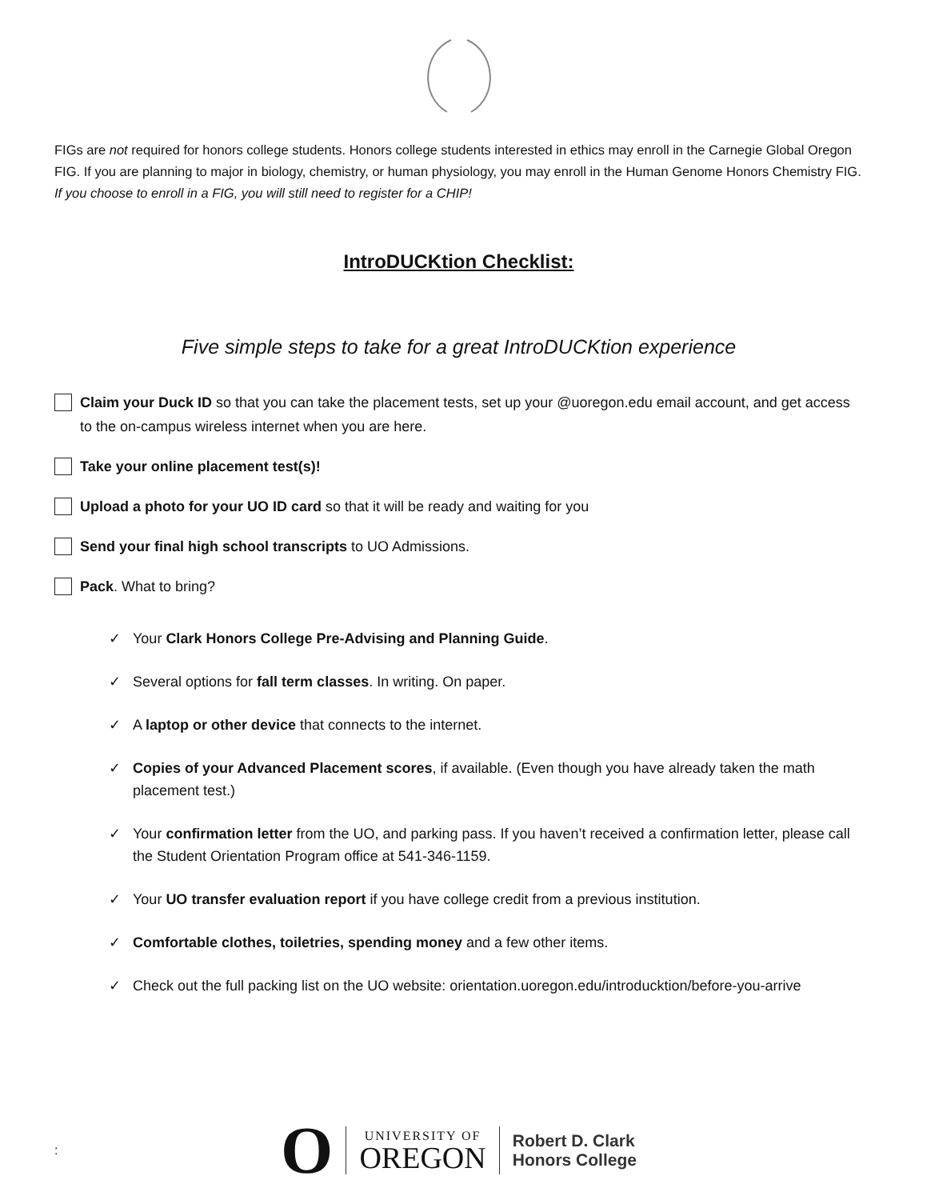FIGs are not required for honors college students. Honors college students interested in ethics may enroll in the Carnegie Global Oregon FIG. If you are planning to major in biology, chemistry, or human physiology, you may enroll in the Human Genome Honors Chemistry FIG. If you choose to enroll in a FIG, you will still need to register for a CHIP!
IntroDUCKtion Checklist:
Five simple steps to take for a great IntroDUCKtion experience
Claim your Duck ID so that you can take the placement tests, set up your @uoregon.edu email account, and get access to the on-campus wireless internet when you are here.
Take your online placement test(s)!
Upload a photo for your UO ID card so that it will be ready and waiting for you
Send your final high school transcripts to UO Admissions.
Pack. What to bring?
✓ Your Clark Honors College Pre-Advising and Planning Guide.
✓ Several options for fall term classes. In writing. On paper.
✓ A laptop or other device that connects to the internet.
✓ Copies of your Advanced Placement scores, if available. (Even though you have already taken the math placement test.)
✓ Your confirmation letter from the UO, and parking pass. If you haven’t received a confirmation letter, please call the Student Orientation Program office at 541-346-1159.
✓ Your UO transfer evaluation report if you have college credit from a previous institution.
✓ Comfortable clothes, toiletries, spending money and a few other items.
✓ Check out the full packing list on the UO website: orientation.uoregon.edu/introducktion/before-you-arrive
: O
UNIVERSITY OF
OREGON
Robert D. Clark
Honors College